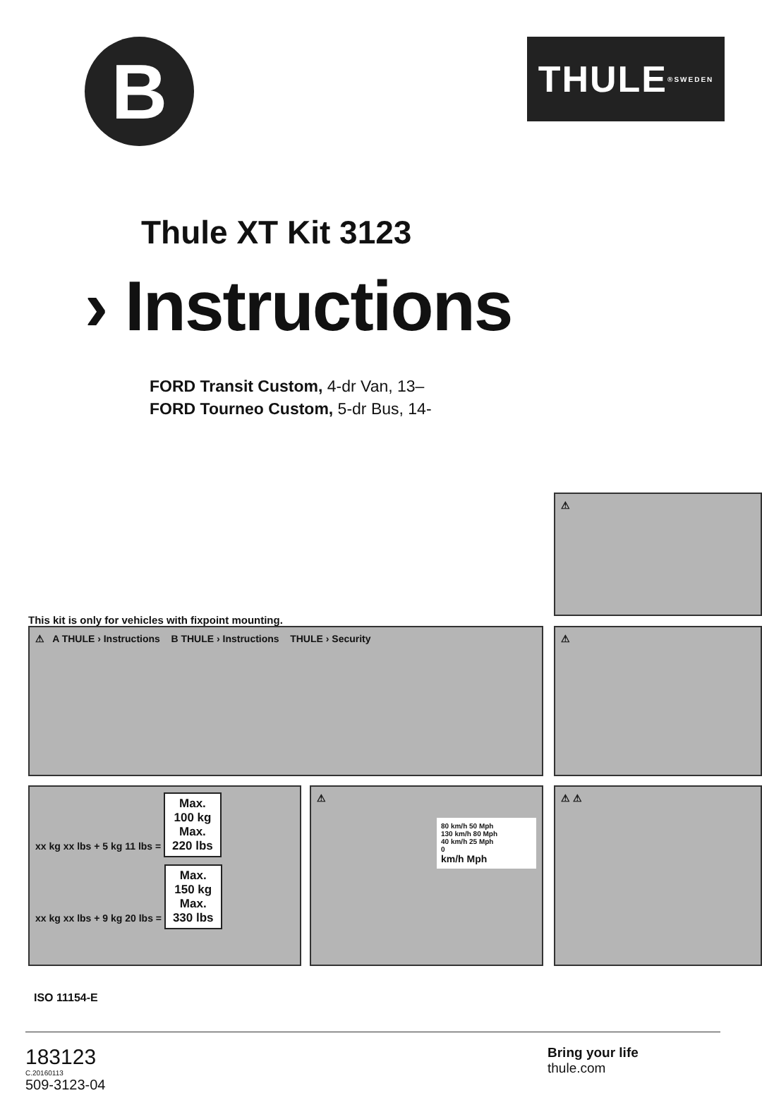B
THULE<sup>®</sup> SWEDEN
Thule XT Kit 3123
› Instructions
FORD Transit Custom, 4-dr Van, 13–
FORD Tourneo Custom, 5-dr Bus, 14-
⚠
This kit is only for vehicles with fixpoint mounting.
⚠ A THULE › Instructions B THULE › Instructions THULE › Security ⚠
xx kg xx lbs + 5 kg 11 lbs = Max.
100 kg
Max.
220 lbs
xx kg xx lbs + 9 kg 20 lbs = Max.
150 kg
Max.
330 lbs
⚠
80 km/h 50 Mph
130 km/h 80 Mph
40 km/h 25 Mph
0
km/h Mph
⚠ ⚠
ISO 11154-E
183123
C.20160113
509-3123-04
Bring your life
thule.com